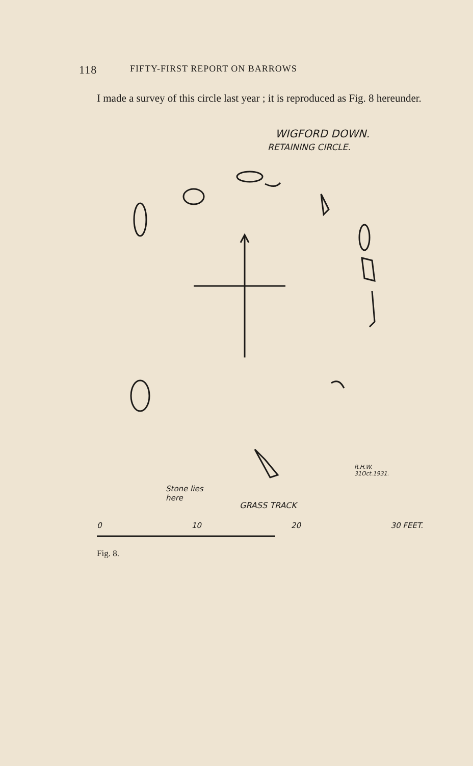118 FIFTY-FIRST REPORT ON BARROWS
I made a survey of this circle last year ; it is reproduced as Fig. 8 hereunder.
WIGFORD DOWN.
RETAINING CIRCLE.
R.H.W.
31Oct.1931.
Stone lies
here
GRASS TRACK
0 10 20 30 FEET.
Fig. 8.